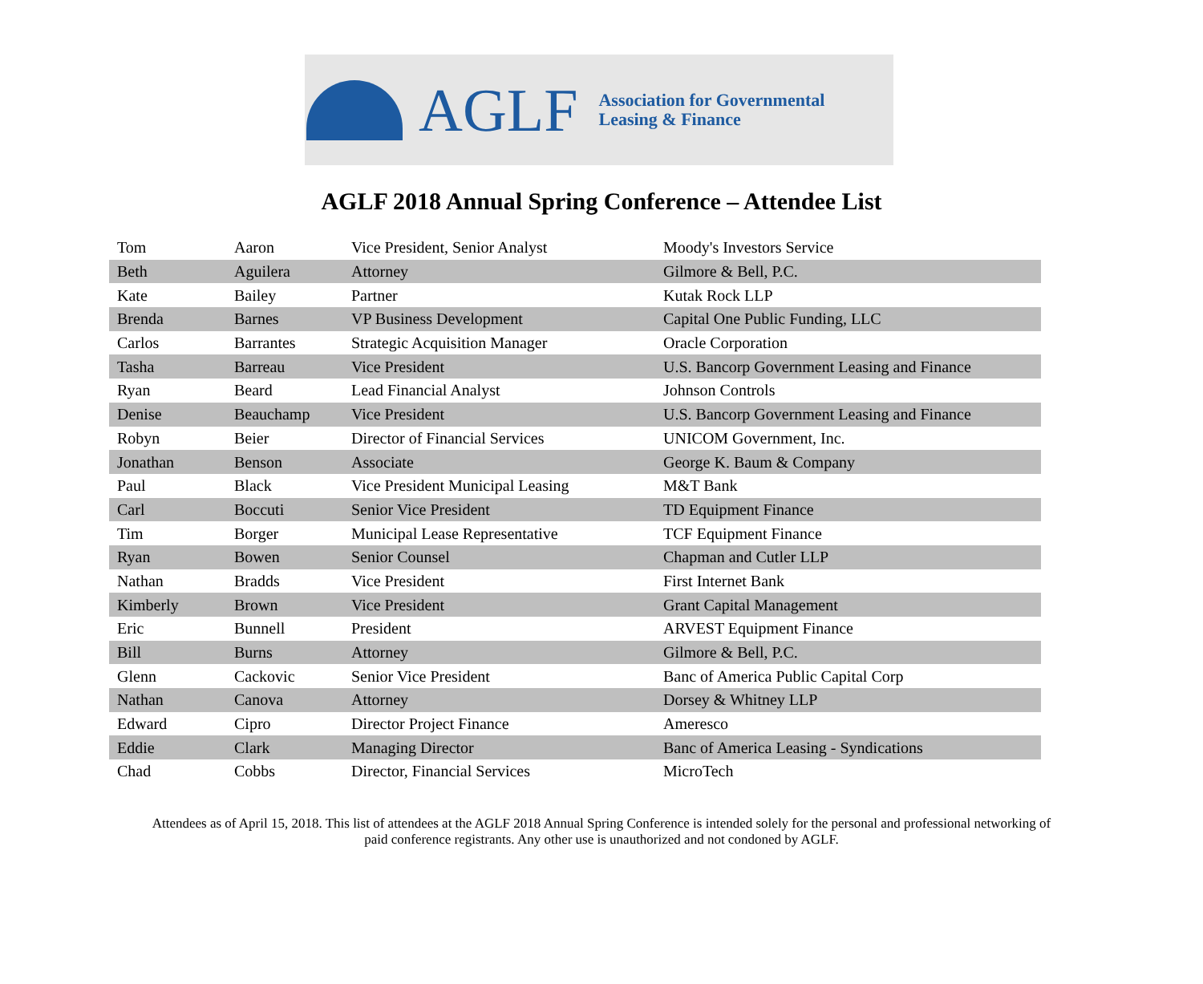AGLF
Association for Governmental
Leasing & Finance
AGLF 2018 Annual Spring Conference – Attendee List
| Tom | Aaron | Vice President, Senior Analyst | Moody's Investors Service |
| Beth | Aguilera | Attorney | Gilmore & Bell, P.C. |
| Kate | Bailey | Partner | Kutak Rock LLP |
| Brenda | Barnes | VP Business Development | Capital One Public Funding, LLC |
| Carlos | Barrantes | Strategic Acquisition Manager | Oracle Corporation |
| Tasha | Barreau | Vice President | U.S. Bancorp Government Leasing and Finance |
| Ryan | Beard | Lead Financial Analyst | Johnson Controls |
| Denise | Beauchamp | Vice President | U.S. Bancorp Government Leasing and Finance |
| Robyn | Beier | Director of Financial Services | UNICOM Government, Inc. |
| Jonathan | Benson | Associate | George K. Baum & Company |
| Paul | Black | Vice President Municipal Leasing | M&T Bank |
| Carl | Boccuti | Senior Vice President | TD Equipment Finance |
| Tim | Borger | Municipal Lease Representative | TCF Equipment Finance |
| Ryan | Bowen | Senior Counsel | Chapman and Cutler LLP |
| Nathan | Bradds | Vice President | First Internet Bank |
| Kimberly | Brown | Vice President | Grant Capital Management |
| Eric | Bunnell | President | ARVEST Equipment Finance |
| Bill | Burns | Attorney | Gilmore & Bell, P.C. |
| Glenn | Cackovic | Senior Vice President | Banc of America Public Capital Corp |
| Nathan | Canova | Attorney | Dorsey & Whitney LLP |
| Edward | Cipro | Director Project Finance | Ameresco |
| Eddie | Clark | Managing Director | Banc of America Leasing - Syndications |
| Chad | Cobbs | Director, Financial Services | MicroTech |
Attendees as of April 15, 2018. This list of attendees at the AGLF 2018 Annual Spring Conference is intended solely for the personal and professional networking of paid conference registrants. Any other use is unauthorized and not condoned by AGLF.